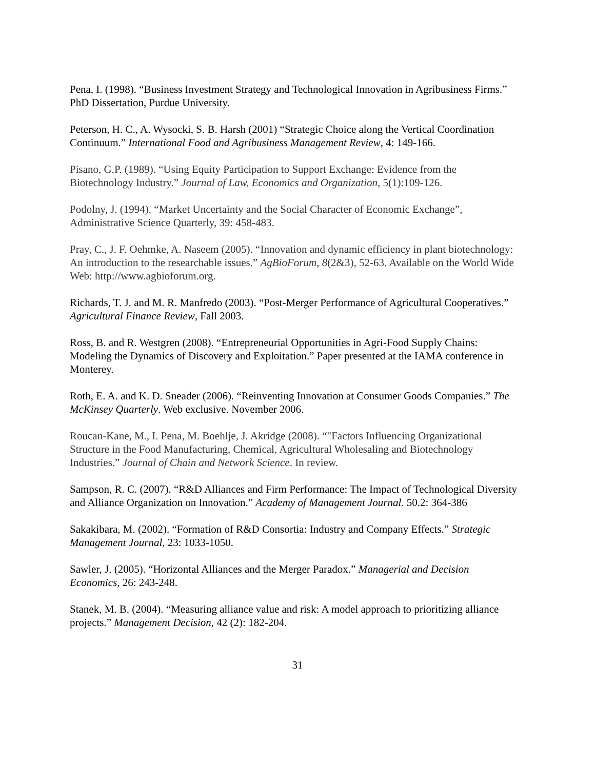Pena, I. (1998). “Business Investment Strategy and Technological Innovation in Agribusiness Firms.” PhD Dissertation, Purdue University.
Peterson, H. C., A. Wysocki, S. B. Harsh (2001) “Strategic Choice along the Vertical Coordination Continuum.” International Food and Agribusiness Management Review, 4: 149-166.
Pisano, G.P. (1989). “Using Equity Participation to Support Exchange: Evidence from the Biotechnology Industry.” Journal of Law, Economics and Organization, 5(1):109-126.
Podolny, J. (1994). “Market Uncertainty and the Social Character of Economic Exchange”, Administrative Science Quarterly, 39: 458-483.
Pray, C., J. F. Oehmke, A. Naseem (2005). “Innovation and dynamic efficiency in plant biotechnology: An introduction to the researchable issues.” AgBioForum, 8(2&3), 52-63. Available on the World Wide Web: http://www.agbioforum.org.
Richards, T. J. and M. R. Manfredo (2003). “Post-Merger Performance of Agricultural Cooperatives.” Agricultural Finance Review, Fall 2003.
Ross, B. and R. Westgren (2008). “Entrepreneurial Opportunities in Agri-Food Supply Chains: Modeling the Dynamics of Discovery and Exploitation.” Paper presented at the IAMA conference in Monterey.
Roth, E. A. and K. D. Sneader (2006). “Reinventing Innovation at Consumer Goods Companies.” The McKinsey Quarterly. Web exclusive. November 2006.
Roucan-Kane, M., I. Pena, M. Boehlje, J. Akridge (2008). “"Factors Influencing Organizational Structure in the Food Manufacturing, Chemical, Agricultural Wholesaling and Biotechnology Industries.” Journal of Chain and Network Science. In review.
Sampson, R. C. (2007). “R&D Alliances and Firm Performance: The Impact of Technological Diversity and Alliance Organization on Innovation.” Academy of Management Journal. 50.2: 364-386
Sakakibara, M. (2002). “Formation of R&D Consortia: Industry and Company Effects.” Strategic Management Journal, 23: 1033-1050.
Sawler, J. (2005). “Horizontal Alliances and the Merger Paradox.” Managerial and Decision Economics, 26: 243-248.
Stanek, M. B. (2004). “Measuring alliance value and risk: A model approach to prioritizing alliance projects.” Management Decision, 42 (2): 182-204.
31